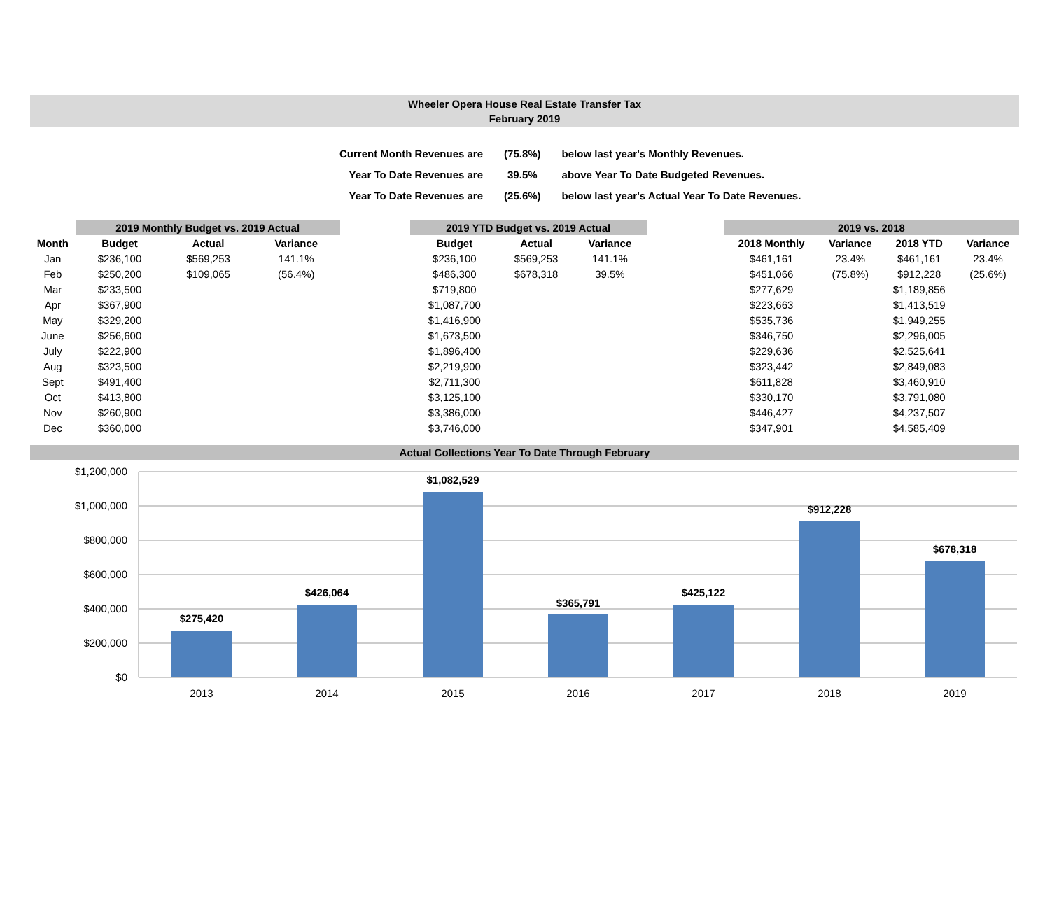Wheeler Opera House Real Estate Transfer Tax
February 2019
| Current Month Revenues are | (75.8%) | below last year's Monthly Revenues. |
| Year To Date Revenues are | 39.5% | above Year To Date Budgeted Revenues. |
| Year To Date Revenues are | (25.6%) | below last year's Actual Year To Date Revenues. |
| | 2019 Monthly Budget vs. 2019 Actual | | | | 2019 YTD Budget vs. 2019 Actual | | | | 2019 vs. 2018 | | | |
| Month | Budget | Actual | Variance | | Budget | Actual | Variance | | 2018 Monthly | Variance | 2018 YTD | Variance |
| Jan | $236,100 | $569,253 | 141.1% | | $236,100 | $569,253 | 141.1% | | $461,161 | 23.4% | $461,161 | 23.4% |
| Feb | $250,200 | $109,065 | (56.4%) | | $486,300 | $678,318 | 39.5% | | $451,066 | (75.8%) | $912,228 | (25.6%) |
| Mar | $233,500 | | | | $719,800 | | | | $277,629 | | $1,189,856 | |
| Apr | $367,900 | | | | $1,087,700 | | | | $223,663 | | $1,413,519 | |
| May | $329,200 | | | | $1,416,900 | | | | $535,736 | | $1,949,255 | |
| June | $256,600 | | | | $1,673,500 | | | | $346,750 | | $2,296,005 | |
| July | $222,900 | | | | $1,896,400 | | | | $229,636 | | $2,525,641 | |
| Aug | $323,500 | | | | $2,219,900 | | | | $323,442 | | $2,849,083 | |
| Sept | $491,400 | | | | $2,711,300 | | | | $611,828 | | $3,460,910 | |
| Oct | $413,800 | | | | $3,125,100 | | | | $330,170 | | $3,791,080 | |
| Nov | $260,900 | | | | $3,386,000 | | | | $446,427 | | $4,237,507 | |
| Dec | $360,000 | | | | $3,746,000 | | | | $347,901 | | $4,585,409 | |
Actual Collections Year To Date Through February
$1,200,000
$1,000,000
$800,000
$600,000
$400,000
$200,000
$0
$275,420
$426,064
$1,082,529
$365,791
$425,122
$912,228
$678,318
2013
2014
2015
2016
2017
2018
2019